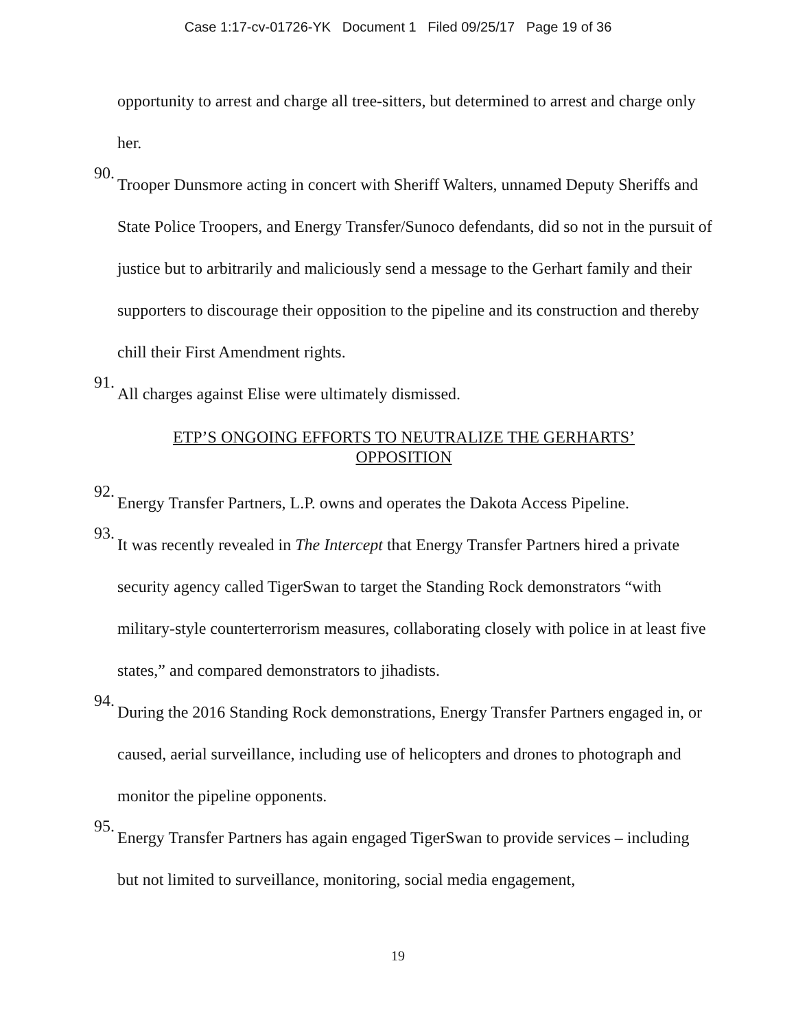Case 1:17-cv-01726-YK Document 1 Filed 09/25/17 Page 19 of 36
opportunity to arrest and charge all tree-sitters, but determined to arrest and charge only her.
90.
Trooper Dunsmore acting in concert with Sheriff Walters, unnamed Deputy Sheriffs and State Police Troopers, and Energy Transfer/Sunoco defendants, did so not in the pursuit of justice but to arbitrarily and maliciously send a message to the Gerhart family and their supporters to discourage their opposition to the pipeline and its construction and thereby chill their First Amendment rights.
91.
All charges against Elise were ultimately dismissed.
ETP’S ONGOING EFFORTS TO NEUTRALIZE THE GERHARTS’
OPPOSITION
92.
Energy Transfer Partners, L.P. owns and operates the Dakota Access Pipeline.
93.
It was recently revealed in The Intercept that Energy Transfer Partners hired a private security agency called TigerSwan to target the Standing Rock demonstrators “with military-style counterterrorism measures, collaborating closely with police in at least five states,” and compared demonstrators to jihadists.
94.
During the 2016 Standing Rock demonstrations, Energy Transfer Partners engaged in, or caused, aerial surveillance, including use of helicopters and drones to photograph and monitor the pipeline opponents.
95.
Energy Transfer Partners has again engaged TigerSwan to provide services – including but not limited to surveillance, monitoring, social media engagement,
19